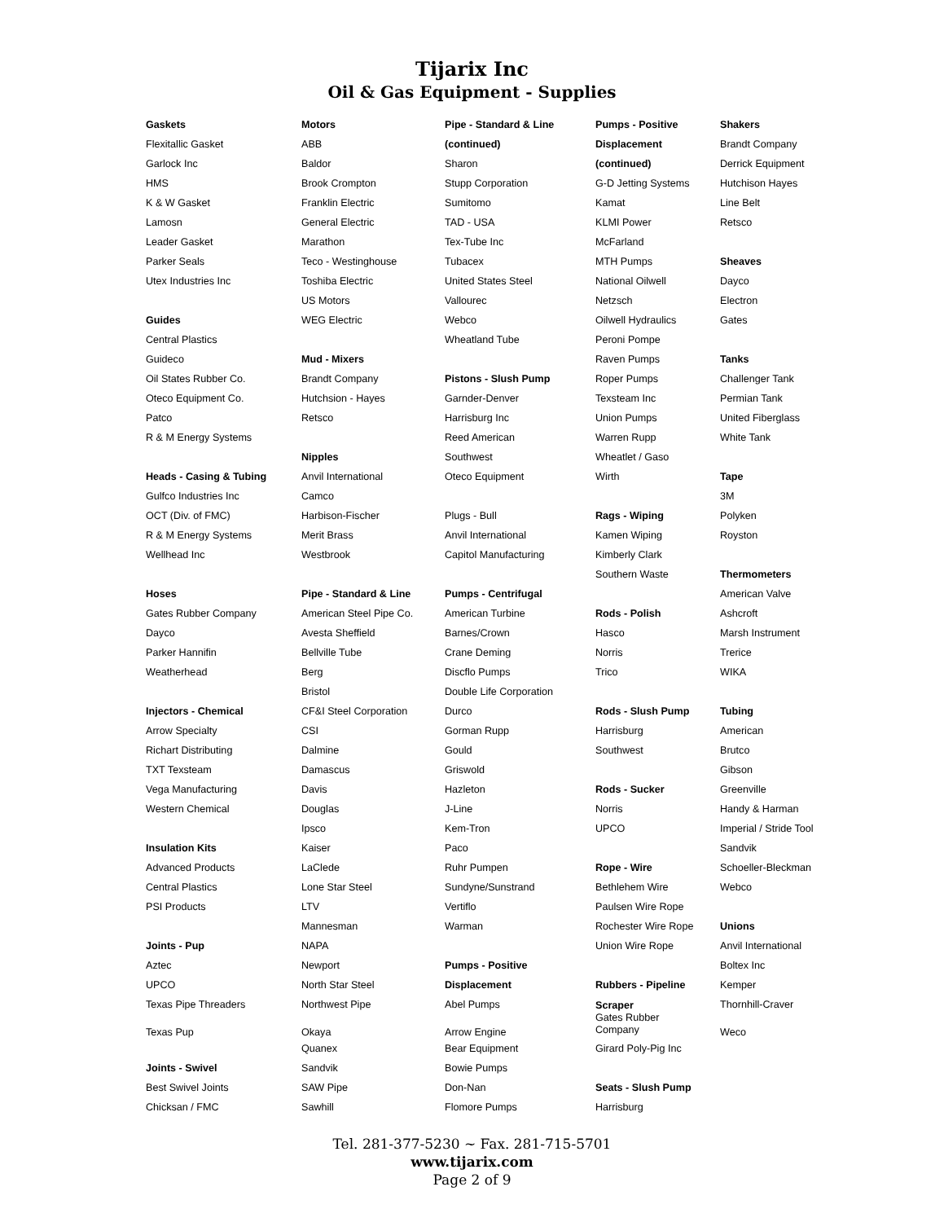Tijarix Inc
Oil & Gas Equipment - Supplies
Gaskets
Flexitallic Gasket
Garlock Inc
HMS
K & W Gasket
Lamosn
Leader Gasket
Parker Seals
Utex Industries Inc
Guides
Central Plastics
Guideco
Oil States Rubber Co.
Oteco Equipment Co.
Patco
R & M Energy Systems
Heads - Casing & Tubing
Gulfco Industries Inc
OCT (Div. of FMC)
R & M Energy Systems
Wellhead Inc
Hoses
Gates Rubber Company
Dayco
Parker Hannifin
Weatherhead
Injectors - Chemical
Arrow Specialty
Richart Distributing
TXT Texsteam
Vega Manufacturing
Western Chemical
Insulation Kits
Advanced Products
Central Plastics
PSI Products
Joints - Pup
Aztec
UPCO
Texas Pipe Threaders
Texas Pup
Joints - Swivel
Best Swivel Joints
Chicksan / FMC
Motors
ABB
Baldor
Brook Crompton
Franklin Electric
General Electric
Marathon
Teco - Westinghouse
Toshiba Electric
US Motors
WEG Electric
Mud - Mixers
Brandt Company
Hutchsion - Hayes
Retsco
Nipples
Anvil International
Camco
Harbison-Fischer
Merit Brass
Westbrook
Pipe - Standard & Line
American Steel Pipe Co.
Avesta Sheffield
Bellville Tube
Berg
Bristol
CF&I Steel Corporation
CSI
Dalmine
Damascus
Davis
Douglas
Ipsco
Kaiser
LaClede
Lone Star Steel
LTV
Mannesman
NAPA
Newport
North Star Steel
Northwest Pipe
Okaya
Quanex
Sandvik
SAW Pipe
Sawhill
Pipe - Standard & Line
(continued)
Sharon
Stupp Corporation
Sumitomo
TAD - USA
Tex-Tube Inc
Tubacex
United States Steel
Vallourec
Webco
Wheatland Tube
Pistons - Slush Pump
Garnder-Denver
Harrisburg Inc
Reed American
Southwest
Oteco Equipment
Plugs - Bull
Anvil International
Capitol Manufacturing
Pumps - Centrifugal
American Turbine
Barnes/Crown
Crane Deming
Discflo Pumps
Double Life Corporation
Durco
Gorman Rupp
Gould
Griswold
Hazleton
J-Line
Kem-Tron
Paco
Ruhr Pumpen
Sundyne/Sunstrand
Vertiflo
Warman
Pumps - Positive
Displacement
Abel Pumps
Arrow Engine
Bear Equipment
Bowie Pumps
Don-Nan
Flomore Pumps
Pumps - Positive
Displacement
(continued)
G-D Jetting Systems
Kamat
KLMI Power
McFarland
MTH Pumps
National Oilwell
Netzsch
Oilwell Hydraulics
Peroni Pompe
Raven Pumps
Roper Pumps
Texsteam Inc
Union Pumps
Warren Rupp
Wheatlet / Gaso
Wirth
Rags - Wiping
Kamen Wiping
Kimberly Clark
Southern Waste
Rods - Polish
Hasco
Norris
Trico
Rods - Slush Pump
Harrisburg
Southwest
Rods - Sucker
Norris
UPCO
Rope - Wire
Bethlehem Wire
Paulsen Wire Rope
Rochester Wire Rope
Union Wire Rope
Rubbers - Pipeline
Scraper
Gates Rubber
Company
Girard Poly-Pig Inc
Seats - Slush Pump
Harrisburg
Shakers
Brandt Company
Derrick Equipment
Hutchison Hayes
Line Belt
Retsco
Sheaves
Dayco
Electron
Gates
Tanks
Challenger Tank
Permian Tank
United Fiberglass
White Tank
Tape
3M
Polyken
Royston
Thermometers
American Valve
Ashcroft
Marsh Instrument
Trerice
WIKA
Tubing
American
Brutco
Gibson
Greenville
Handy & Harman
Imperial / Stride Tool
Sandvik
Schoeller-Bleckman
Webco
Unions
Anvil International
Boltex Inc
Kemper
Thornhill-Craver
Weco
Tel. 281-377-5230 ~ Fax. 281-715-5701
www.tijarix.com
Page 2 of 9